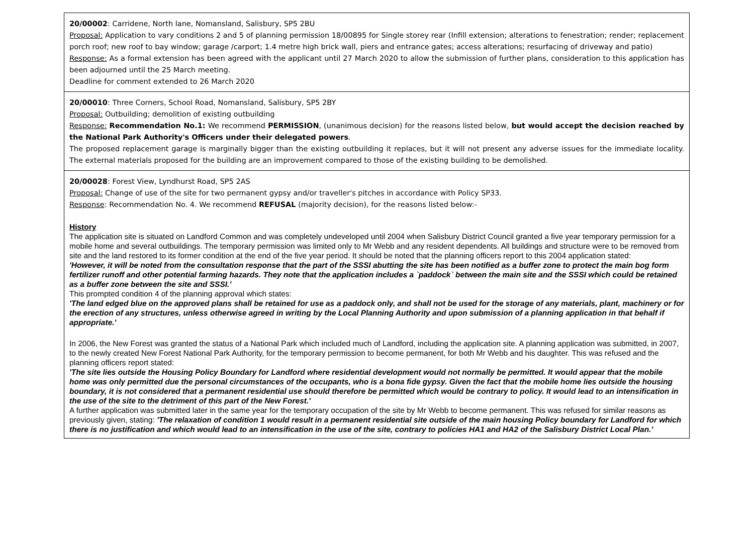| 20/00002 : Carridene, North lane, Nomansland, Salisbury, SP5 2BU Proposal: Application to vary conditions 2 and 5 of planning permission 18/00895 for Single storey rear (Infill extension; alterations to fenestration; render; replacement porch roof; new roof to bay window; garage /carport; 1.4 metre high brick wall, piers and entrance gates; access alterations; resurfacing of driveway and patio) Response: As a formal extension has been agreed with the applicant until 27 March 2020 to allow the submission of further plans, consideration to this application has been adjourned until the 25 March meeting. Deadline for comment extended to 26 March 2020 |
| 20/00010 : Three Corners, School Road, Nomansland, Salisbury, SP5 2BY Proposal: Outbuilding; demolition of existing outbuilding Response: Recommendation No.1: We recommend PERMISSION , (unanimous decision) for the reasons listed below, but would accept the decision reached by the National Park Authority's Officers under their delegated powers . The proposed replacement garage is marginally bigger than the existing outbuilding it replaces, but it will not present any adverse issues for the immediate locality. The external materials proposed for the building are an improvement compared to those of the existing building to be demolished. |
| 20/00028 : Forest View, Lyndhurst Road, SP5 2AS Proposal: Change of use of the site for two permanent gypsy and/or traveller's pitches in accordance with Policy SP33. Response : Recommendation No. 4. We recommend REFUSAL (majority decision), for the reasons listed below:- History The application site is situated on Landford Common and was completely undeveloped until 2004 when Salisbury District Council granted a five year temporary permission for a mobile home and several outbuildings. The temporary permission was limited only to Mr Webb and any resident dependents. All buildings and structure were to be removed from site and the land restored to its former condition at the end of the five year period. It should be noted that the planning officers report to this 2004 application stated: 'However, it will be noted from the consultation response that the part of the SSSI abutting the site has been notified as a buffer zone to protect the main bog form fertilizer runoff and other potential farming hazards. They note that the application includes a `paddock` between the main site and the SSSI which could be retained as a buffer zone between the site and SSSI.' This prompted condition 4 of the planning approval which states: 'The land edged blue on the approved plans shall be retained for use as a paddock only, and shall not be used for the storage of any materials, plant, machinery or for the erection of any structures, unless otherwise agreed in writing by the Local Planning Authority and upon submission of a planning application in that behalf if appropriate.' In 2006, the New Forest was granted the status of a National Park which included much of Landford, including the application site. A planning application was submitted, in 2007, to the newly created New Forest National Park Authority, for the temporary permission to become permanent, for both Mr Webb and his daughter. This was refused and the planning officers report stated: 'The site lies outside the Housing Policy Boundary for Landford where residential development would not normally be permitted. It would appear that the mobile home was only permitted due the personal circumstances of the occupants, who is a bona fide gypsy. Given the fact that the mobile home lies outside the housing boundary, it is not considered that a permanent residential use should therefore be permitted which would be contrary to policy. It would lead to an intensification in the use of the site to the detriment of this part of the New Forest.' A further application was submitted later in the same year for the temporary occupation of the site by Mr Webb to become permanent. This was refused for similar reasons as previously given, stating: 'The relaxation of condition 1 would result in a permanent residential site outside of the main housing Policy boundary for Landford for which there is no justification and which would lead to an intensification in the use of the site, contrary to policies HA1 and HA2 of the Salisbury District Local Plan.' |